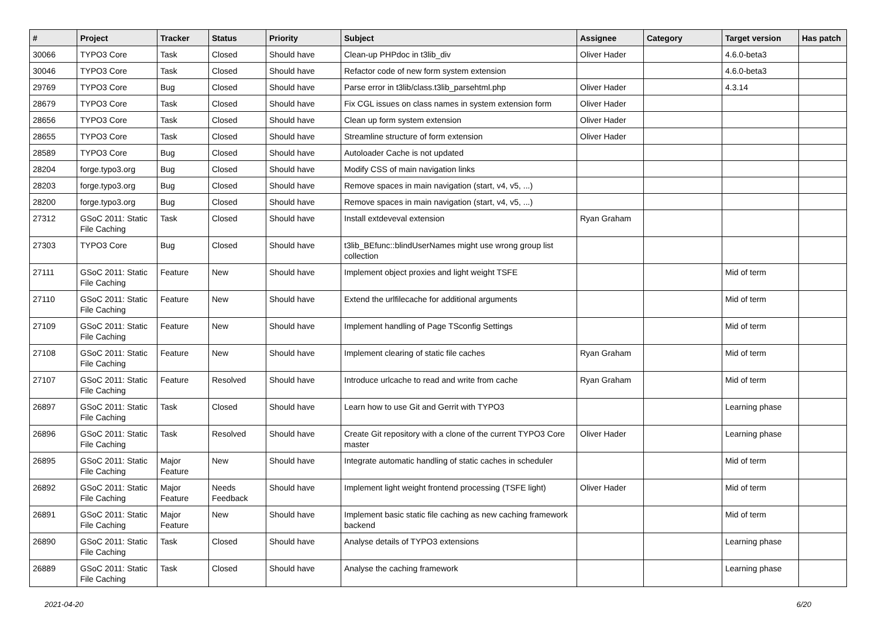| # | Project | Tracker | Status | Priority | Subject | Assignee | Category | Target version | Has patch |
| --- | --- | --- | --- | --- | --- | --- | --- | --- | --- |
| 30066 | TYPO3 Core | Task | Closed | Should have | Clean-up PHPdoc in t3lib_div | Oliver Hader | | 4.6.0-beta3 | |
| 30046 | TYPO3 Core | Task | Closed | Should have | Refactor code of new form system extension | | | 4.6.0-beta3 | |
| 29769 | TYPO3 Core | Bug | Closed | Should have | Parse error in t3lib/class.t3lib_parsehtml.php | Oliver Hader | | 4.3.14 | |
| 28679 | TYPO3 Core | Task | Closed | Should have | Fix CGL issues on class names in system extension form | Oliver Hader | | | |
| 28656 | TYPO3 Core | Task | Closed | Should have | Clean up form system extension | Oliver Hader | | | |
| 28655 | TYPO3 Core | Task | Closed | Should have | Streamline structure of form extension | Oliver Hader | | | |
| 28589 | TYPO3 Core | Bug | Closed | Should have | Autoloader Cache is not updated | | | | |
| 28204 | forge.typo3.org | Bug | Closed | Should have | Modify CSS of main navigation links | | | | |
| 28203 | forge.typo3.org | Bug | Closed | Should have | Remove spaces in main navigation (start, v4, v5, ...) | | | | |
| 28200 | forge.typo3.org | Bug | Closed | Should have | Remove spaces in main navigation (start, v4, v5, ...) | | | | |
| 27312 | GSoC 2011: Static File Caching | Task | Closed | Should have | Install extdeveval extension | Ryan Graham | | | |
| 27303 | TYPO3 Core | Bug | Closed | Should have | t3lib_BEfunc::blindUserNames might use wrong group list collection | | | | |
| 27111 | GSoC 2011: Static File Caching | Feature | New | Should have | Implement object proxies and light weight TSFE | | | Mid of term | |
| 27110 | GSoC 2011: Static File Caching | Feature | New | Should have | Extend the urlfilecache for additional arguments | | | Mid of term | |
| 27109 | GSoC 2011: Static File Caching | Feature | New | Should have | Implement handling of Page TSconfig Settings | | | Mid of term | |
| 27108 | GSoC 2011: Static File Caching | Feature | New | Should have | Implement clearing of static file caches | Ryan Graham | | Mid of term | |
| 27107 | GSoC 2011: Static File Caching | Feature | Resolved | Should have | Introduce urlcache to read and write from cache | Ryan Graham | | Mid of term | |
| 26897 | GSoC 2011: Static File Caching | Task | Closed | Should have | Learn how to use Git and Gerrit with TYPO3 | | | Learning phase | |
| 26896 | GSoC 2011: Static File Caching | Task | Resolved | Should have | Create Git repository with a clone of the current TYPO3 Core master | Oliver Hader | | Learning phase | |
| 26895 | GSoC 2011: Static File Caching | Major Feature | New | Should have | Integrate automatic handling of static caches in scheduler | | | Mid of term | |
| 26892 | GSoC 2011: Static File Caching | Major Feature | Needs Feedback | Should have | Implement light weight frontend processing (TSFE light) | Oliver Hader | | Mid of term | |
| 26891 | GSoC 2011: Static File Caching | Major Feature | New | Should have | Implement basic static file caching as new caching framework backend | | | Mid of term | |
| 26890 | GSoC 2011: Static File Caching | Task | Closed | Should have | Analyse details of TYPO3 extensions | | | Learning phase | |
| 26889 | GSoC 2011: Static File Caching | Task | Closed | Should have | Analyse the caching framework | | | Learning phase | |
2021-04-20 6/20